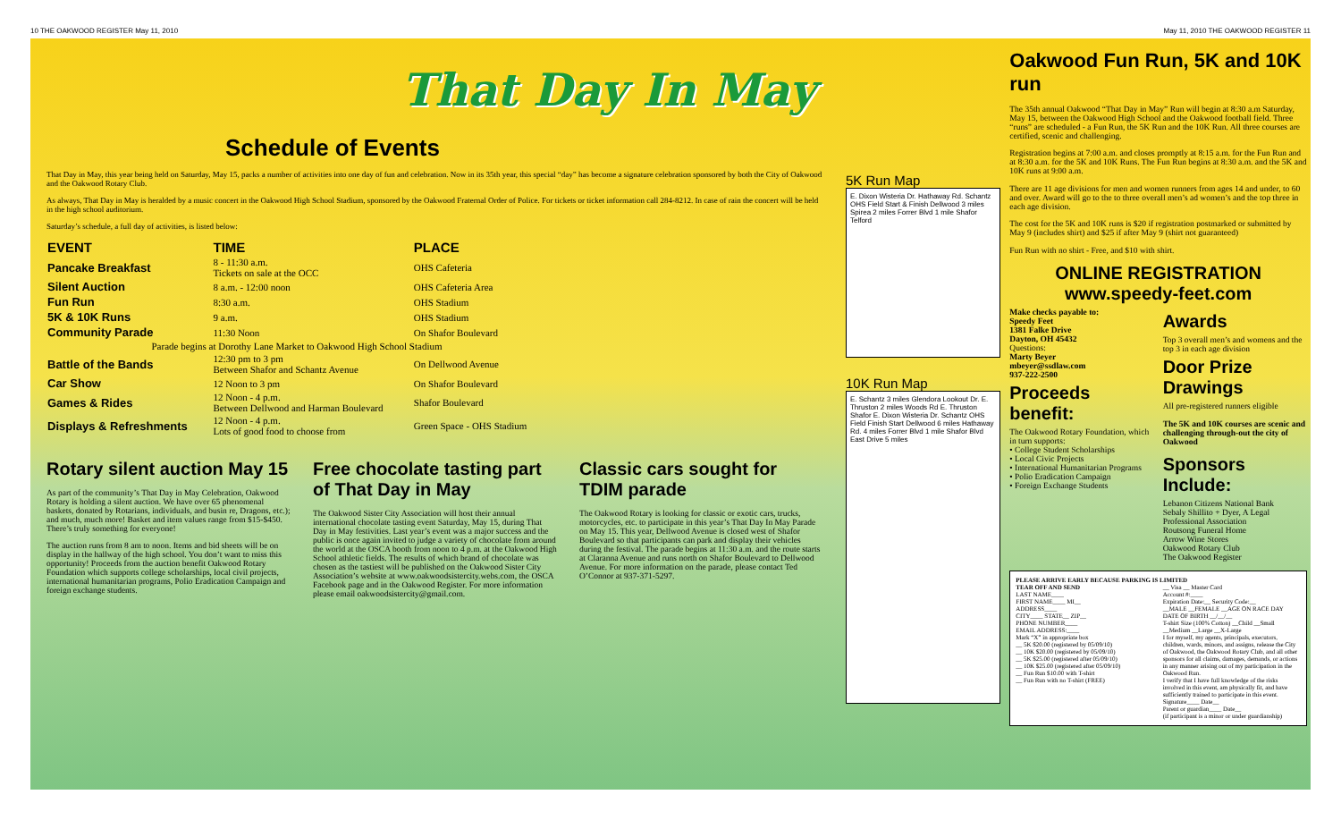10 THE OAKWOOD REGISTER May 11, 2010 May 11, 2010 THE OAKWOOD REGISTER 11
That Day In May
Schedule of Events
That Day in May, this year being held on Saturday, May 15, packs a number of activities into one day of fun and celebration. Now in its 35th year, this special “day” has become a signature celebration sponsored by both the City of Oakwood and the Oakwood Rotary Club.
As always, That Day in May is heralded by a music concert in the Oakwood High School Stadium, sponsored by the Oakwood Fraternal Order of Police. For tickets or ticket information call 284-8212. In case of rain the concert will be held in the high school auditorium.
Saturday’s schedule, a full day of activities, is listed below:
| EVENT | TIME | PLACE |
| --- | --- | --- |
| Pancake Breakfast | 8 - 11:30 a.m. Tickets on sale at the OCC | OHS Cafeteria |
| Silent Auction | 8 a.m. - 12:00 noon | OHS Cafeteria Area |
| Fun Run | 8:30 a.m. | OHS Stadium |
| 5K & 10K Runs | 9 a.m. | OHS Stadium |
| Community Parade | 11:30 Noon | On Shafor Boulevard |
| Parade begins at Dorothy Lane Market to Oakwood High School Stadium | | |
| Battle of the Bands | 12:30 pm to 3 pm Between Shafor and Schantz Avenue | On Dellwood Avenue |
| Car Show | 12 Noon to 3 pm | On Shafor Boulevard |
| Games & Rides | 12 Noon - 4 p.m. Between Dellwood and Harman Boulevard | Shafor Boulevard |
| Displays & Refreshments | 12 Noon - 4 p.m. Lots of good food to choose from | Green Space - OHS Stadium |
Rotary silent auction May 15
As part of the community’s That Day in May Celebration, Oakwood Rotary is holding a silent auction. We have over 65 phenomenal baskets, donated by Rotarians, individuals, and busin re, Dragons, etc.); and much, much more! Basket and item values range from $15-$450. There’s truly something for everyone!
The auction runs from 8 am to noon. Items and bid sheets will be on display in the hallway of the high school. You don’t want to miss this opportunity! Proceeds from the auction benefit Oakwood Rotary Foundation which supports college scholarships, local civil projects, international humanitarian programs, Polio Eradication Campaign and foreign exchange students.
Free chocolate tasting part of That Day in May
The Oakwood Sister City Association will host their annual international chocolate tasting event Saturday, May 15, during That Day in May festivities. Last year’s event was a major success and the public is once again invited to judge a variety of chocolate from around the world at the OSCA booth from noon to 4 p.m. at the Oakwood High School athletic fields. The results of which brand of chocolate was chosen as the tastiest will be published on the Oakwood Sister City Association’s website at www.oakwoodsistercity.webs.com, the OSCA Facebook page and in the Oakwood Register. For more information please email oakwoodsistercity@gmail.com.
Classic cars sought for TDIM parade
The Oakwood Rotary is looking for classic or exotic cars, trucks, motorcycles, etc. to participate in this year’s That Day In May Parade on May 15. This year, Dellwood Avenue is closed west of Shafor Boulevard so that participants can park and display their vehicles during the festival. The parade begins at 11:30 a.m. and the route starts at Claranna Avenue and runs north on Shafor Boulevard to Dellwood Avenue. For more information on the parade, please contact Ted O’Connor at 937-371-5297.
5K Run Map
E. Dixon Wisteria Dr. Hathaway Rd. Schantz OHS Field Start & Finish Dellwood 3 miles Spirea 2 miles Forrer Blvd 1 mile Shafor Telford
10K Run Map
E. Schantz 3 miles Glendora Lookout Dr. E. Thruston 2 miles Woods Rd E. Thruston Shafor E. Dixon Wisteria Dr. Schantz OHS Field Finish Start Dellwood 6 miles Hathaway Rd. 4 miles Forrer Blvd 1 mile Shafor Blvd East Drive 5 miles
Oakwood Fun Run, 5K and 10K run
The 35th annual Oakwood “That Day in May” Run will begin at 8:30 a.m Saturday, May 15, between the Oakwood High School and the Oakwood football field. Three “runs” are scheduled - a Fun Run, the 5K Run and the 10K Run. All three courses are certified, scenic and challenging.
Registration begins at 7:00 a.m. and closes promptly at 8:15 a.m. for the Fun Run and at 8:30 a.m. for the 5K and 10K Runs. The Fun Run begins at 8:30 a.m. and the 5K and 10K runs at 9:00 a.m.
There are 11 age divisions for men and women runners from ages 14 and under, to 60 and over. Award will go to the to three overall men’s ad women’s and the top three in each age division.
The cost for the 5K and 10K runs is $20 if registration postmarked or submitted by May 9 (includes shirt) and $25 if after May 9 (shirt not guaranteed)
Fun Run with no shirt - Free, and $10 with shirt.
ONLINE REGISTRATION
www.speedy-feet.com
Make checks payable to:
Speedy Feet
1381 Falke Drive
Dayton, OH 45432
Questions:
Marty Beyer
mbeyer@ssdlaw.com
937-222-2500
Proceeds benefit:
The Oakwood Rotary Foundation, which in turn supports:
• College Student Scholarships
• Local Civic Projects
• International Humanitarian Programs
• Polio Eradication Campaign
• Foreign Exchange Students
Awards
Top 3 overall men’s and womens and the top 3 in each age division
Door Prize Drawings
All pre-registered runners eligible
The 5K and 10K courses are scenic and challenging through-out the city of Oakwood
Sponsors Include:
Lebanon Citizens National Bank
Sebaly Shillito + Dyer, A Legal Professional Association
Routsong Funeral Home
Arrow Wine Stores
Oakwood Rotary Club
The Oakwood Register
PLEASE ARRIVE EARLY BECAUSE PARKING IS LIMITED
TEAR OFF AND SEND
LAST NAME____
FIRST NAME____ MI__
ADDRESS____
CITY____ STATE__ ZIP__
PHONE NUMBER____
EMAIL ADDRESS:____
Mark “X” in appropriate box
__ 5K $20.00 (registered by 05/09/10)
__ 10K $20.00 (registered by 05/09/10)
__ 5K $25.00 (registered after 05/09/10)
__ 10K $25.00 (registered after 05/09/10)
__ Fun Run $10.00 with T-shirt
__ Fun Run with no T-shirt (FREE)
__ Visa __ Master Card
Account #:____
Expiration Date:__ Security Code:__
__MALE __FEMALE __AGE ON RACE DAY
DATE OF BIRTH __/__/__
T-shirt Size (100% Cotton) __Child __Small __Medium __Large __X-Large
I for myself, my agents, principals, executors, children, wards, minors, and assigns, release the City of Oakwood, the Oakwood Rotary Club, and all other sponsors for all claims, damages, demands, or actions in any manner arising out of my participation in the Oakwood Run.
I verify that I have full knowledge of the risks involved in this event, am physically fit, and have sufficiently trained to participate in this event.
Signature____ Date__
Parent or guardian____ Date__
(if participant is a minor or under guardianship)